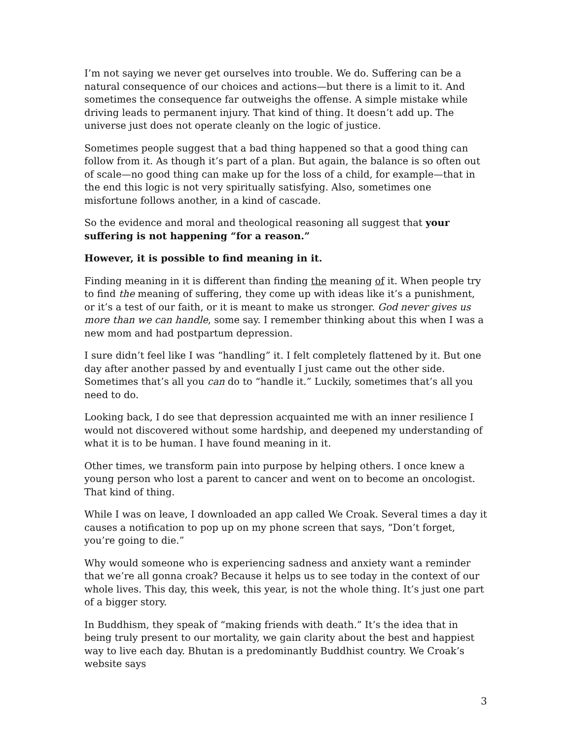I’m not saying we never get ourselves into trouble. We do. Suffering can be a natural consequence of our choices and actions—but there is a limit to it. And sometimes the consequence far outweighs the offense. A simple mistake while driving leads to permanent injury. That kind of thing. It doesn’t add up. The universe just does not operate cleanly on the logic of justice.
Sometimes people suggest that a bad thing happened so that a good thing can follow from it. As though it’s part of a plan. But again, the balance is so often out of scale—no good thing can make up for the loss of a child, for example—that in the end this logic is not very spiritually satisfying. Also, sometimes one misfortune follows another, in a kind of cascade.
So the evidence and moral and theological reasoning all suggest that your suffering is not happening “for a reason.”
However, it is possible to find meaning in it.
Finding meaning in it is different than finding the meaning of it. When people try to find the meaning of suffering, they come up with ideas like it’s a punishment, or it’s a test of our faith, or it is meant to make us stronger. God never gives us more than we can handle, some say. I remember thinking about this when I was a new mom and had postpartum depression.
I sure didn’t feel like I was “handling” it. I felt completely flattened by it. But one day after another passed by and eventually I just came out the other side. Sometimes that’s all you can do to “handle it.” Luckily, sometimes that’s all you need to do.
Looking back, I do see that depression acquainted me with an inner resilience I would not discovered without some hardship, and deepened my understanding of what it is to be human. I have found meaning in it.
Other times, we transform pain into purpose by helping others. I once knew a young person who lost a parent to cancer and went on to become an oncologist. That kind of thing.
While I was on leave, I downloaded an app called We Croak. Several times a day it causes a notification to pop up on my phone screen that says, “Don’t forget, you’re going to die.”
Why would someone who is experiencing sadness and anxiety want a reminder that we’re all gonna croak? Because it helps us to see today in the context of our whole lives. This day, this week, this year, is not the whole thing. It’s just one part of a bigger story.
In Buddhism, they speak of “making friends with death.” It’s the idea that in being truly present to our mortality, we gain clarity about the best and happiest way to live each day. Bhutan is a predominantly Buddhist country. We Croak’s website says
3